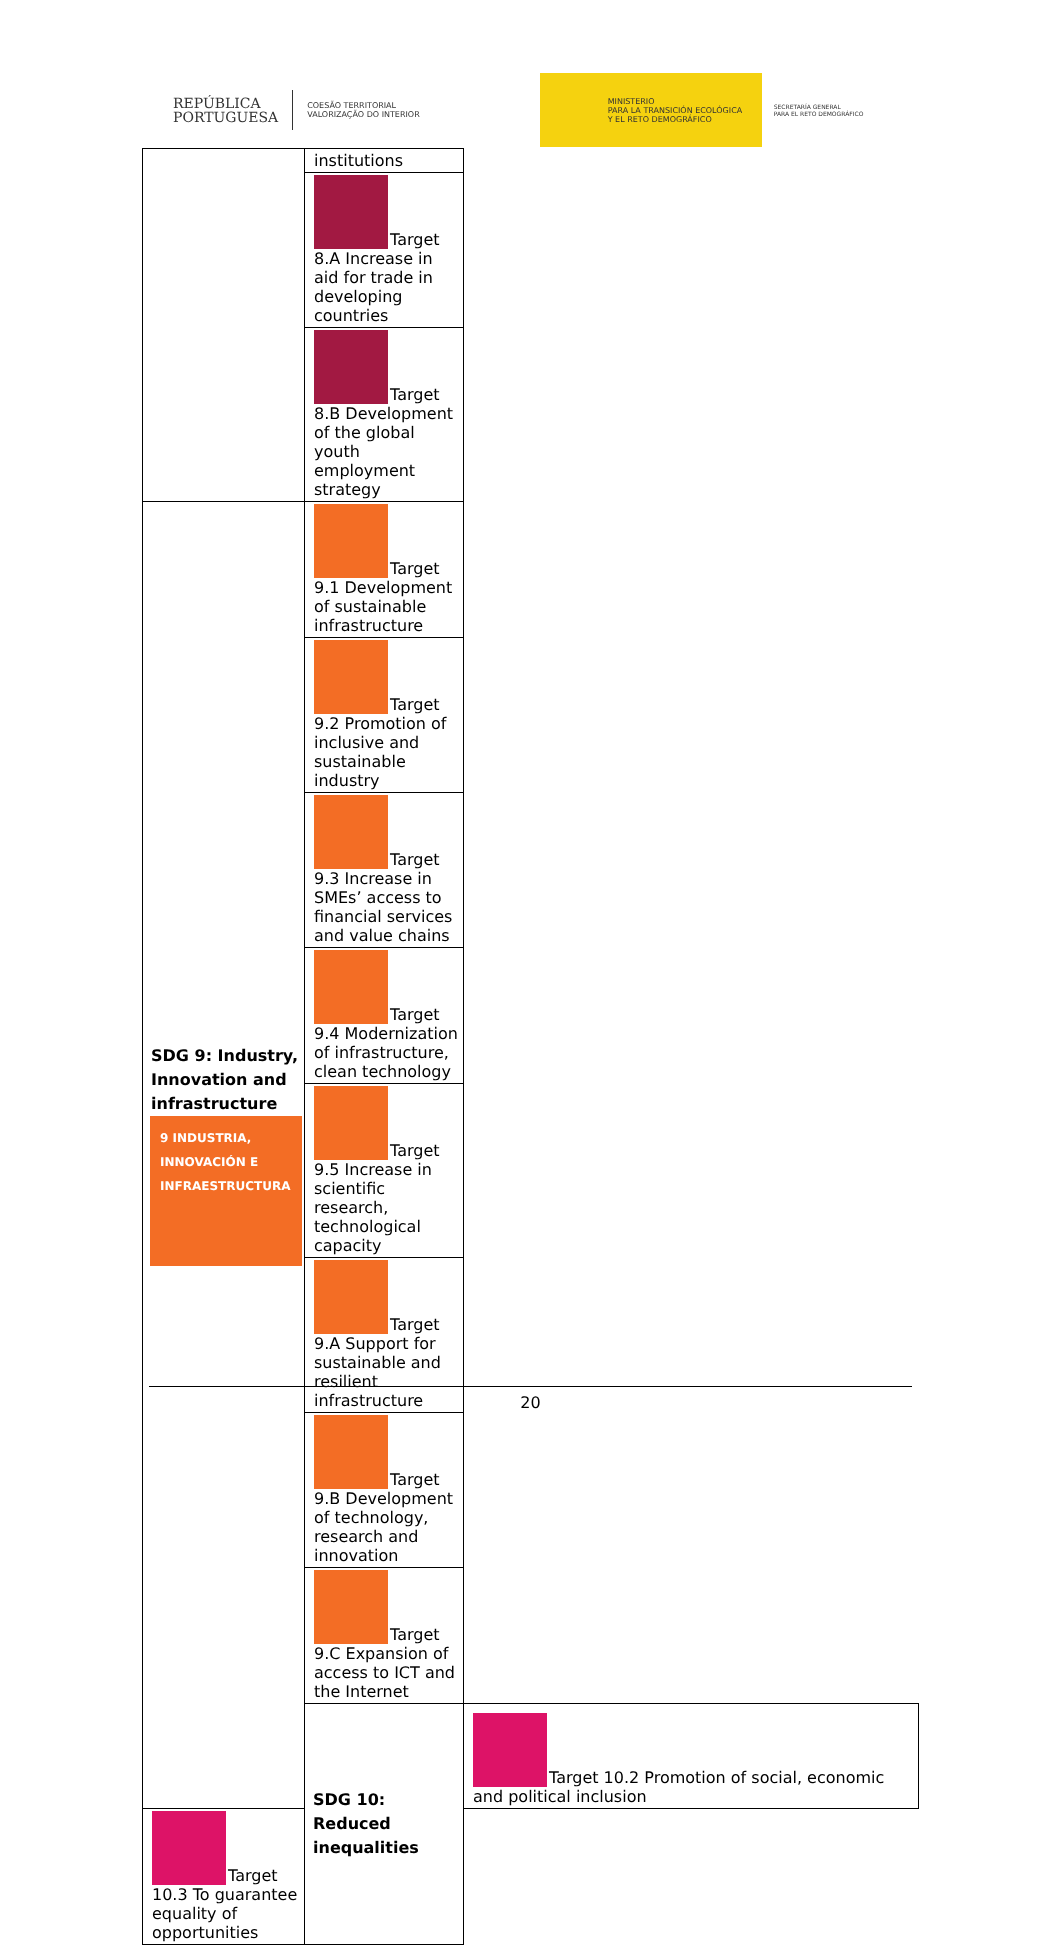REPÚBLICA
PORTUGUESA COESÃO TERRITORIAL
VALORIZAÇÃO DO INTERIOR MINISTERIO
PARA LA TRANSICIÓN ECOLÓGICA
Y EL RETO DEMOGRÁFICO SECRETARÍA GENERAL
PARA EL RETO DEMOGRÁFICO
| | institutions | |
| | Target 8.A Increase in aid for trade in developing countries | |
| | Target 8.B Development of the global youth employment strategy | |
| SDG 9: Industry, Innovation and infrastructure 9 INDUSTRIA, INNOVACIÓN E INFRAESTRUCTURA | Target 9.1 Development of sustainable infrastructure | |
| | Target 9.2 Promotion of inclusive and sustainable industry | |
| | Target 9.3 Increase in SMEs’ access to financial services and value chains | |
| | Target 9.4 Modernization of infrastructure, clean technology | |
| | Target 9.5 Increase in scientific research, technological capacity | |
| | Target 9.A Support for sustainable and resilient infrastructure | |
| | Target 9.B Development of technology, research and innovation | |
| | Target 9.C Expansion of access to ICT and the Internet | |
| | SDG 10: Reduced inequalities | Target 10.2 Promotion of social, economic and political inclusion |
| Target 10.3 To guarantee equality of opportunities | | |
20